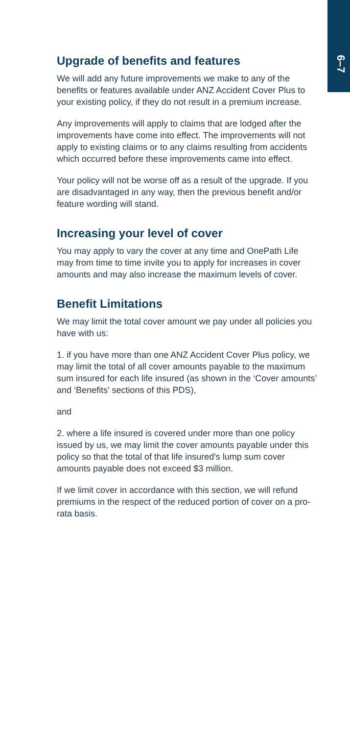6–7
Upgrade of benefits and features
We will add any future improvements we make to any of the benefits or features available under ANZ Accident Cover Plus to your existing policy, if they do not result in a premium increase.
Any improvements will apply to claims that are lodged after the improvements have come into effect. The improvements will not apply to existing claims or to any claims resulting from accidents which occurred before these improvements came into effect.
Your policy will not be worse off as a result of the upgrade. If you are disadvantaged in any way, then the previous benefit and/or feature wording will stand.
Increasing your level of cover
You may apply to vary the cover at any time and OnePath Life may from time to time invite you to apply for increases in cover amounts and may also increase the maximum levels of cover.
Benefit Limitations
We may limit the total cover amount we pay under all policies you have with us:
1. if you have more than one ANZ Accident Cover Plus policy, we may limit the total of all cover amounts payable to the maximum sum insured for each life insured (as shown in the ‘Cover amounts’ and ‘Benefits’ sections of this PDS),
and
2. where a life insured is covered under more than one policy issued by us, we may limit the cover amounts payable under this policy so that the total of that life insured’s lump sum cover amounts payable does not exceed $3 million.
If we limit cover in accordance with this section, we will refund premiums in the respect of the reduced portion of cover on a pro-rata basis.